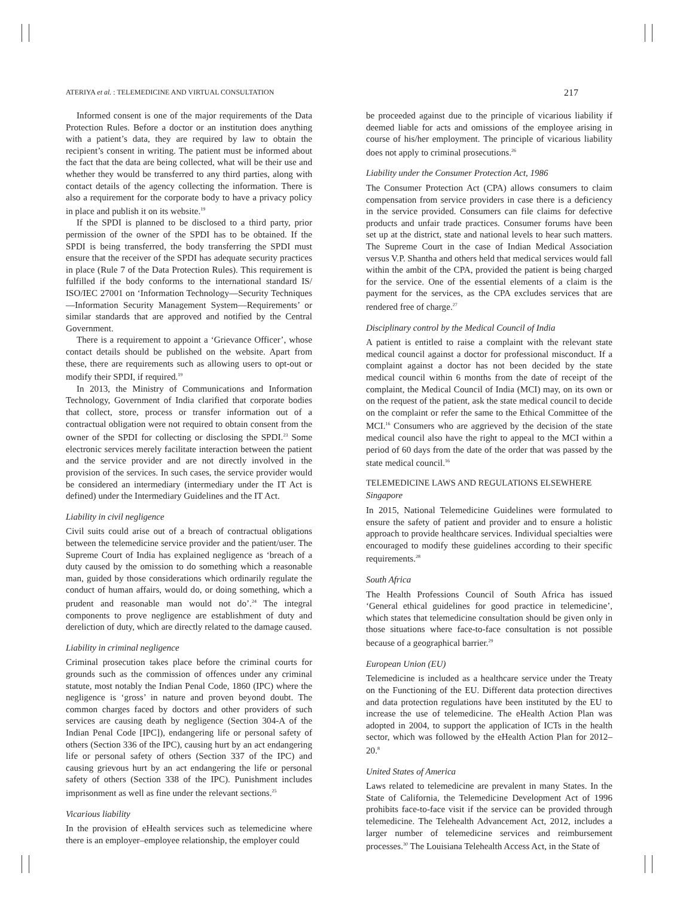ATERIYA et al. : TELEMEDICINE AND VIRTUAL CONSULTATION 217
Informed consent is one of the major requirements of the Data Protection Rules. Before a doctor or an institution does anything with a patient’s data, they are required by law to obtain the recipient’s consent in writing. The patient must be informed about the fact that the data are being collected, what will be their use and whether they would be transferred to any third parties, along with contact details of the agency collecting the information. There is also a requirement for the corporate body to have a privacy policy in place and publish it on its website.<sup>19</sup>
If the SPDI is planned to be disclosed to a third party, prior permission of the owner of the SPDI has to be obtained. If the SPDI is being transferred, the body transferring the SPDI must ensure that the receiver of the SPDI has adequate security practices in place (Rule 7 of the Data Protection Rules). This requirement is fulfilled if the body conforms to the international standard IS/ ISO/IEC 27001 on ‘Information Technology—Security Techniques—Information Security Management System—Requirements’ or similar standards that are approved and notified by the Central Government.
There is a requirement to appoint a ‘Grievance Officer’, whose contact details should be published on the website. Apart from these, there are requirements such as allowing users to opt-out or modify their SPDI, if required.<sup>19</sup>
In 2013, the Ministry of Communications and Information Technology, Government of India clarified that corporate bodies that collect, store, process or transfer information out of a contractual obligation were not required to obtain consent from the owner of the SPDI for collecting or disclosing the SPDI.<sup>23</sup> Some electronic services merely facilitate interaction between the patient and the service provider and are not directly involved in the provision of the services. In such cases, the service provider would be considered an intermediary (intermediary under the IT Act is defined) under the Intermediary Guidelines and the IT Act.
Liability in civil negligence
Civil suits could arise out of a breach of contractual obligations between the telemedicine service provider and the patient/user. The Supreme Court of India has explained negligence as ‘breach of a duty caused by the omission to do something which a reasonable man, guided by those considerations which ordinarily regulate the conduct of human affairs, would do, or doing something, which a prudent and reasonable man would not do’.<sup>24</sup> The integral components to prove negligence are establishment of duty and dereliction of duty, which are directly related to the damage caused.
Liability in criminal negligence
Criminal prosecution takes place before the criminal courts for grounds such as the commission of offences under any criminal statute, most notably the Indian Penal Code, 1860 (IPC) where the negligence is ‘gross’ in nature and proven beyond doubt. The common charges faced by doctors and other providers of such services are causing death by negligence (Section 304-A of the Indian Penal Code [IPC]), endangering life or personal safety of others (Section 336 of the IPC), causing hurt by an act endangering life or personal safety of others (Section 337 of the IPC) and causing grievous hurt by an act endangering the life or personal safety of others (Section 338 of the IPC). Punishment includes imprisonment as well as fine under the relevant sections.<sup>25</sup>
Vicarious liability
In the provision of eHealth services such as telemedicine where there is an employer–employee relationship, the employer could
be proceeded against due to the principle of vicarious liability if deemed liable for acts and omissions of the employee arising in course of his/her employment. The principle of vicarious liability does not apply to criminal prosecutions.<sup>26</sup>
Liability under the Consumer Protection Act, 1986
The Consumer Protection Act (CPA) allows consumers to claim compensation from service providers in case there is a deficiency in the service provided. Consumers can file claims for defective products and unfair trade practices. Consumer forums have been set up at the district, state and national levels to hear such matters. The Supreme Court in the case of Indian Medical Association versus V.P. Shantha and others held that medical services would fall within the ambit of the CPA, provided the patient is being charged for the service. One of the essential elements of a claim is the payment for the services, as the CPA excludes services that are rendered free of charge.<sup>27</sup>
Disciplinary control by the Medical Council of India
A patient is entitled to raise a complaint with the relevant state medical council against a doctor for professional misconduct. If a complaint against a doctor has not been decided by the state medical council within 6 months from the date of receipt of the complaint, the Medical Council of India (MCI) may, on its own or on the request of the patient, ask the state medical council to decide on the complaint or refer the same to the Ethical Committee of the MCI.<sup>16</sup> Consumers who are aggrieved by the decision of the state medical council also have the right to appeal to the MCI within a period of 60 days from the date of the order that was passed by the state medical council.<sup>16</sup>
TELEMEDICINE LAWS AND REGULATIONS ELSEWHERE
Singapore
In 2015, National Telemedicine Guidelines were formulated to ensure the safety of patient and provider and to ensure a holistic approach to provide healthcare services. Individual specialties were encouraged to modify these guidelines according to their specific requirements.<sup>28</sup>
South Africa
The Health Professions Council of South Africa has issued ‘General ethical guidelines for good practice in telemedicine’, which states that telemedicine consultation should be given only in those situations where face-to-face consultation is not possible because of a geographical barrier.<sup>29</sup>
European Union (EU)
Telemedicine is included as a healthcare service under the Treaty on the Functioning of the EU. Different data protection directives and data protection regulations have been instituted by the EU to increase the use of telemedicine. The eHealth Action Plan was adopted in 2004, to support the application of ICTs in the health sector, which was followed by the eHealth Action Plan for 2012–20.<sup>8</sup>
United States of America
Laws related to telemedicine are prevalent in many States. In the State of California, the Telemedicine Development Act of 1996 prohibits face-to-face visit if the service can be provided through telemedicine. The Telehealth Advancement Act, 2012, includes a larger number of telemedicine services and reimbursement processes.<sup>30</sup> The Louisiana Telehealth Access Act, in the State of